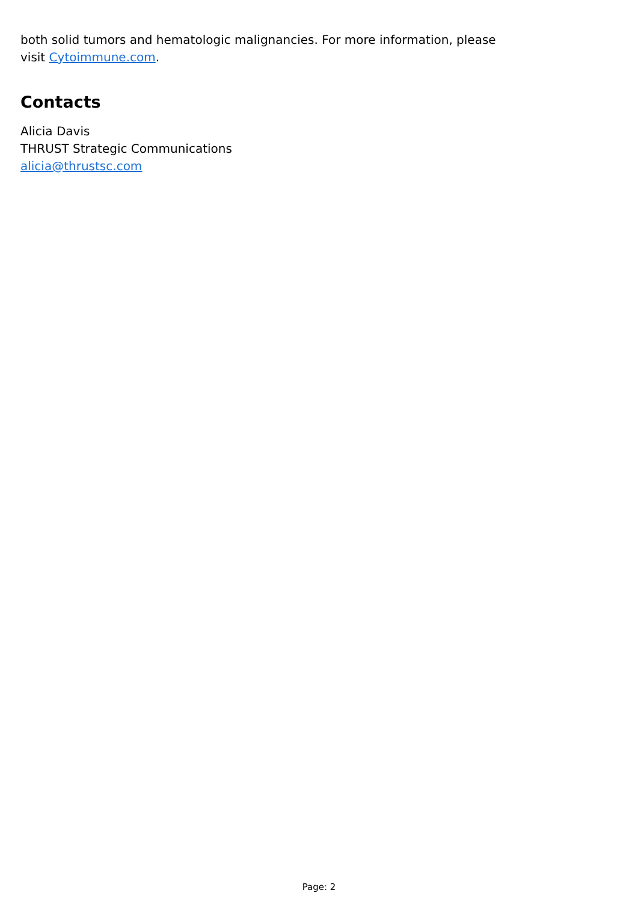both solid tumors and hematologic malignancies. For more information, please
visit Cytoimmune.com.
Contacts
Alicia Davis
THRUST Strategic Communications
alicia@thrustsc.com
Page: 2